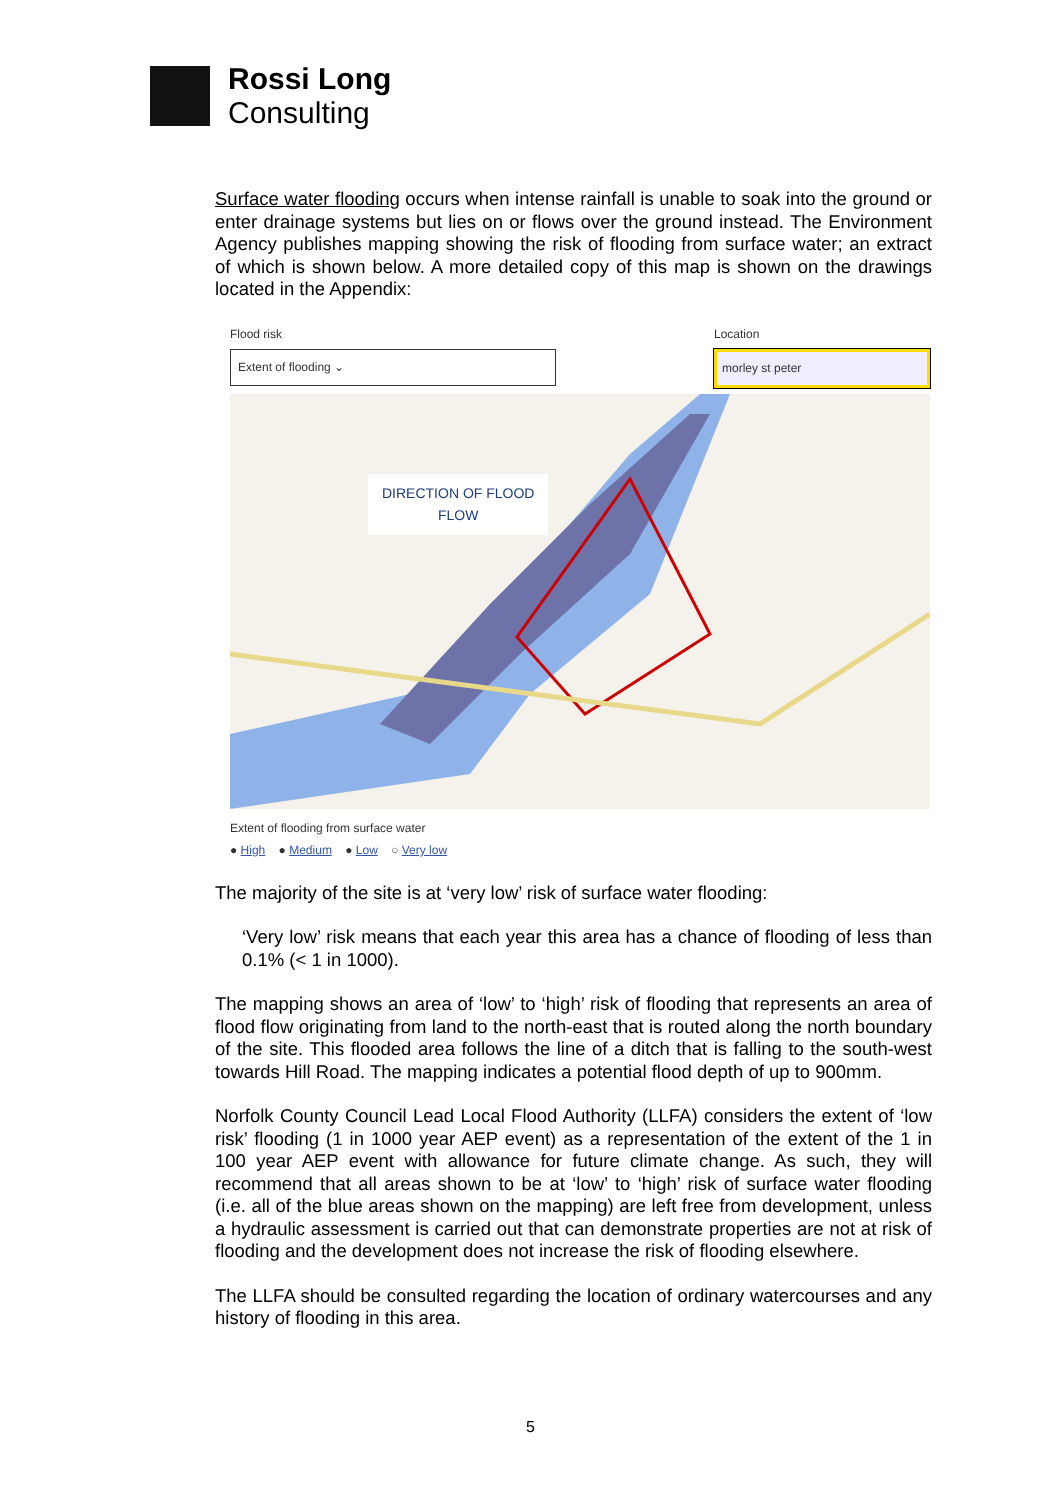Rossi Long
Consulting
Surface water flooding occurs when intense rainfall is unable to soak into the ground or enter drainage systems but lies on or flows over the ground instead. The Environment Agency publishes mapping showing the risk of flooding from surface water; an extract of which is shown below. A more detailed copy of this map is shown on the drawings located in the Appendix:
Flood risk
Extent of flooding ⌄
Location
morley st peter
DIRECTION OF FLOOD
FLOW
Extent of flooding from surface water
● High ● Medium ● Low ○ Very low
The majority of the site is at ‘very low’ risk of surface water flooding:
‘Very low’ risk means that each year this area has a chance of flooding of less than 0.1% (< 1 in 1000).
The mapping shows an area of ‘low’ to ‘high’ risk of flooding that represents an area of flood flow originating from land to the north-east that is routed along the north boundary of the site. This flooded area follows the line of a ditch that is falling to the south-west towards Hill Road. The mapping indicates a potential flood depth of up to 900mm.
Norfolk County Council Lead Local Flood Authority (LLFA) considers the extent of ‘low risk’ flooding (1 in 1000 year AEP event) as a representation of the extent of the 1 in 100 year AEP event with allowance for future climate change. As such, they will recommend that all areas shown to be at ‘low’ to ‘high’ risk of surface water flooding (i.e. all of the blue areas shown on the mapping) are left free from development, unless a hydraulic assessment is carried out that can demonstrate properties are not at risk of flooding and the development does not increase the risk of flooding elsewhere.
The LLFA should be consulted regarding the location of ordinary watercourses and any history of flooding in this area.
5